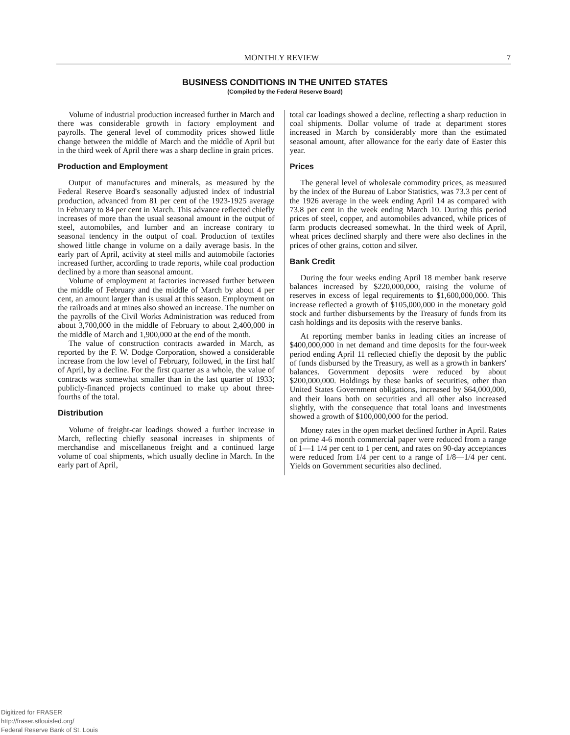MONTHLY REVIEW 7
BUSINESS CONDITIONS IN THE UNITED STATES
(Compiled by the Federal Reserve Board)
Volume of industrial production increased further in March and there was considerable growth in factory employment and payrolls. The general level of commodity prices showed little change between the middle of March and the middle of April but in the third week of April there was a sharp decline in grain prices.
Production and Employment
Output of manufactures and minerals, as measured by the Federal Reserve Board's seasonally adjusted index of industrial production, advanced from 81 per cent of the 1923-1925 average in February to 84 per cent in March. This advance reflected chiefly increases of more than the usual seasonal amount in the output of steel, automobiles, and lumber and an increase contrary to seasonal tendency in the output of coal. Production of textiles showed little change in volume on a daily average basis. In the early part of April, activity at steel mills and automobile factories increased further, according to trade reports, while coal production declined by a more than seasonal amount.
Volume of employment at factories increased further between the middle of February and the middle of March by about 4 per cent, an amount larger than is usual at this season. Employment on the railroads and at mines also showed an increase. The number on the payrolls of the Civil Works Administration was reduced from about 3,700,000 in the middle of February to about 2,400,000 in the middle of March and 1,900,000 at the end of the month.
The value of construction contracts awarded in March, as reported by the F. W. Dodge Corporation, showed a considerable increase from the low level of February, followed, in the first half of April, by a decline. For the first quarter as a whole, the value of contracts was somewhat smaller than in the last quarter of 1933; publicly-financed projects continued to make up about three-fourths of the total.
Distribution
Volume of freight-car loadings showed a further increase in March, reflecting chiefly seasonal increases in shipments of merchandise and miscellaneous freight and a continued large volume of coal shipments, which usually decline in March. In the early part of April,
total car loadings showed a decline, reflecting a sharp reduction in coal shipments. Dollar volume of trade at department stores increased in March by considerably more than the estimated seasonal amount, after allowance for the early date of Easter this year.
Prices
The general level of wholesale commodity prices, as measured by the index of the Bureau of Labor Statistics, was 73.3 per cent of the 1926 average in the week ending April 14 as compared with 73.8 per cent in the week ending March 10. During this period prices of steel, copper, and automobiles advanced, while prices of farm products decreased somewhat. In the third week of April, wheat prices declined sharply and there were also declines in the prices of other grains, cotton and silver.
Bank Credit
During the four weeks ending April 18 member bank reserve balances increased by $220,000,000, raising the volume of reserves in excess of legal requirements to $1,600,000,000. This increase reflected a growth of $105,000,000 in the monetary gold stock and further disbursements by the Treasury of funds from its cash holdings and its deposits with the reserve banks.
At reporting member banks in leading cities an increase of $400,000,000 in net demand and time deposits for the four-week period ending April 11 reflected chiefly the deposit by the public of funds disbursed by the Treasury, as well as a growth in bankers' balances. Government deposits were reduced by about $200,000,000. Holdings by these banks of securities, other than United States Government obligations, increased by $64,000,000, and their loans both on securities and all other also increased slightly, with the consequence that total loans and investments showed a growth of $100,000,000 for the period.
Money rates in the open market declined further in April. Rates on prime 4-6 month commercial paper were reduced from a range of 1—1 1/4 per cent to 1 per cent, and rates on 90-day acceptances were reduced from 1/4 per cent to a range of 1/8—1/4 per cent. Yields on Government securities also declined.
Digitized for FRASER
http://fraser.stlouisfed.org/
Federal Reserve Bank of St. Louis